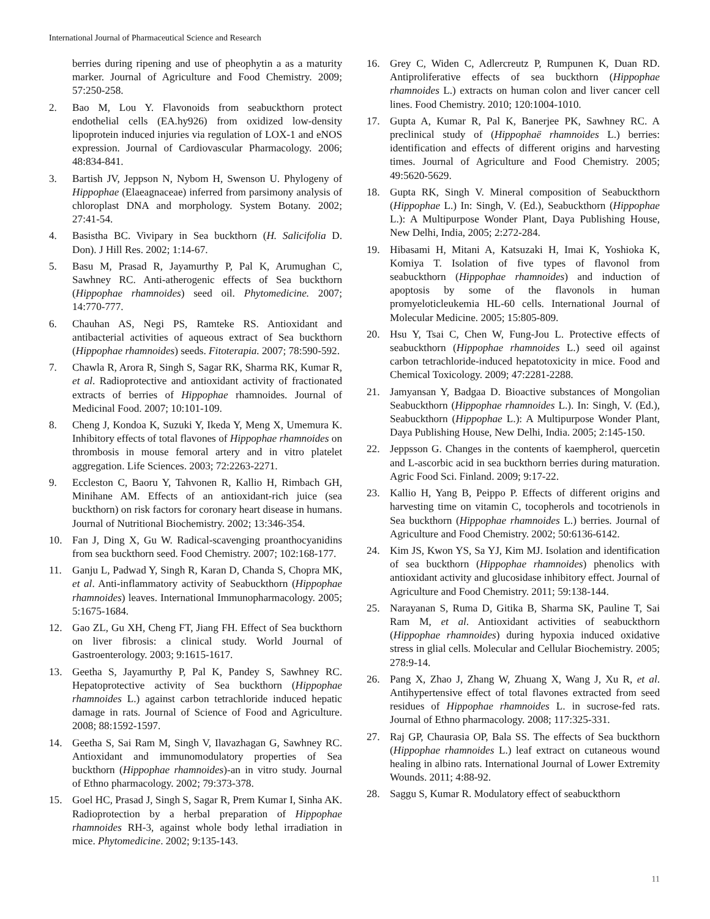International Journal of Pharmaceutical Science and Research
berries during ripening and use of pheophytin a as a maturity marker. Journal of Agriculture and Food Chemistry. 2009; 57:250-258.
2. Bao M, Lou Y. Flavonoids from seabuckthorn protect endothelial cells (EA.hy926) from oxidized low-density lipoprotein induced injuries via regulation of LOX-1 and eNOS expression. Journal of Cardiovascular Pharmacology. 2006; 48:834-841.
3. Bartish JV, Jeppson N, Nybom H, Swenson U. Phylogeny of Hippophae (Elaeagnaceae) inferred from parsimony analysis of chloroplast DNA and morphology. System Botany. 2002; 27:41-54.
4. Basistha BC. Vivipary in Sea buckthorn (H. Salicifolia D. Don). J Hill Res. 2002; 1:14-67.
5. Basu M, Prasad R, Jayamurthy P, Pal K, Arumughan C, Sawhney RC. Anti-atherogenic effects of Sea buckthorn (Hippophae rhamnoides) seed oil. Phytomedicine. 2007; 14:770-777.
6. Chauhan AS, Negi PS, Ramteke RS. Antioxidant and antibacterial activities of aqueous extract of Sea buckthorn (Hippophae rhamnoides) seeds. Fitoterapia. 2007; 78:590-592.
7. Chawla R, Arora R, Singh S, Sagar RK, Sharma RK, Kumar R, et al. Radioprotective and antioxidant activity of fractionated extracts of berries of Hippophae rhamnoides. Journal of Medicinal Food. 2007; 10:101-109.
8. Cheng J, Kondoa K, Suzuki Y, Ikeda Y, Meng X, Umemura K. Inhibitory effects of total flavones of Hippophae rhamnoides on thrombosis in mouse femoral artery and in vitro platelet aggregation. Life Sciences. 2003; 72:2263-2271.
9. Eccleston C, Baoru Y, Tahvonen R, Kallio H, Rimbach GH, Minihane AM. Effects of an antioxidant-rich juice (sea buckthorn) on risk factors for coronary heart disease in humans. Journal of Nutritional Biochemistry. 2002; 13:346-354.
10. Fan J, Ding X, Gu W. Radical-scavenging proanthocyanidins from sea buckthorn seed. Food Chemistry. 2007; 102:168-177.
11. Ganju L, Padwad Y, Singh R, Karan D, Chanda S, Chopra MK, et al. Anti-inflammatory activity of Seabuckthorn (Hippophae rhamnoides) leaves. International Immunopharmacology. 2005; 5:1675-1684.
12. Gao ZL, Gu XH, Cheng FT, Jiang FH. Effect of Sea buckthorn on liver fibrosis: a clinical study. World Journal of Gastroenterology. 2003; 9:1615-1617.
13. Geetha S, Jayamurthy P, Pal K, Pandey S, Sawhney RC. Hepatoprotective activity of Sea buckthorn (Hippophae rhamnoides L.) against carbon tetrachloride induced hepatic damage in rats. Journal of Science of Food and Agriculture. 2008; 88:1592-1597.
14. Geetha S, Sai Ram M, Singh V, Ilavazhagan G, Sawhney RC. Antioxidant and immunomodulatory properties of Sea buckthorn (Hippophae rhamnoides)-an in vitro study. Journal of Ethno pharmacology. 2002; 79:373-378.
15. Goel HC, Prasad J, Singh S, Sagar R, Prem Kumar I, Sinha AK. Radioprotection by a herbal preparation of Hippophae rhamnoides RH-3, against whole body lethal irradiation in mice. Phytomedicine. 2002; 9:135-143.
16. Grey C, Widen C, Adlercreutz P, Rumpunen K, Duan RD. Antiproliferative effects of sea buckthorn (Hippophae rhamnoides L.) extracts on human colon and liver cancer cell lines. Food Chemistry. 2010; 120:1004-1010.
17. Gupta A, Kumar R, Pal K, Banerjee PK, Sawhney RC. A preclinical study of (Hippophaë rhamnoides L.) berries: identification and effects of different origins and harvesting times. Journal of Agriculture and Food Chemistry. 2005; 49:5620-5629.
18. Gupta RK, Singh V. Mineral composition of Seabuckthorn (Hippophae L.) In: Singh, V. (Ed.), Seabuckthorn (Hippophae L.): A Multipurpose Wonder Plant, Daya Publishing House, New Delhi, India, 2005; 2:272-284.
19. Hibasami H, Mitani A, Katsuzaki H, Imai K, Yoshioka K, Komiya T. Isolation of five types of flavonol from seabuckthorn (Hippophae rhamnoides) and induction of apoptosis by some of the flavonols in human promyeloticleukemia HL-60 cells. International Journal of Molecular Medicine. 2005; 15:805-809.
20. Hsu Y, Tsai C, Chen W, Fung-Jou L. Protective effects of seabuckthorn (Hippophae rhamnoides L.) seed oil against carbon tetrachloride-induced hepatotoxicity in mice. Food and Chemical Toxicology. 2009; 47:2281-2288.
21. Jamyansan Y, Badgaa D. Bioactive substances of Mongolian Seabuckthorn (Hippophae rhamnoides L.). In: Singh, V. (Ed.), Seabuckthorn (Hippophae L.): A Multipurpose Wonder Plant, Daya Publishing House, New Delhi, India. 2005; 2:145-150.
22. Jeppsson G. Changes in the contents of kaempherol, quercetin and L-ascorbic acid in sea buckthorn berries during maturation. Agric Food Sci. Finland. 2009; 9:17-22.
23. Kallio H, Yang B, Peippo P. Effects of different origins and harvesting time on vitamin C, tocopherols and tocotrienols in Sea buckthorn (Hippophae rhamnoides L.) berries. Journal of Agriculture and Food Chemistry. 2002; 50:6136-6142.
24. Kim JS, Kwon YS, Sa YJ, Kim MJ. Isolation and identification of sea buckthorn (Hippophae rhamnoides) phenolics with antioxidant activity and glucosidase inhibitory effect. Journal of Agriculture and Food Chemistry. 2011; 59:138-144.
25. Narayanan S, Ruma D, Gitika B, Sharma SK, Pauline T, Sai Ram M, et al. Antioxidant activities of seabuckthorn (Hippophae rhamnoides) during hypoxia induced oxidative stress in glial cells. Molecular and Cellular Biochemistry. 2005; 278:9-14.
26. Pang X, Zhao J, Zhang W, Zhuang X, Wang J, Xu R, et al. Antihypertensive effect of total flavones extracted from seed residues of Hippophae rhamnoides L. in sucrose-fed rats. Journal of Ethno pharmacology. 2008; 117:325-331.
27. Raj GP, Chaurasia OP, Bala SS. The effects of Sea buckthorn (Hippophae rhamnoides L.) leaf extract on cutaneous wound healing in albino rats. International Journal of Lower Extremity Wounds. 2011; 4:88-92.
28. Saggu S, Kumar R. Modulatory effect of seabuckthorn
11